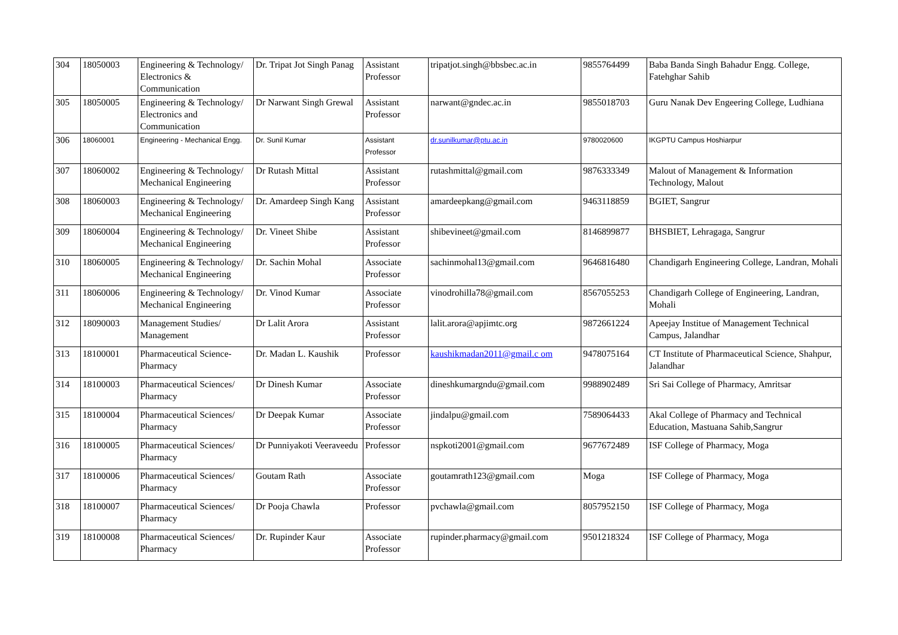| 304 | 18050003 | Engineering & Technology/ Electronics & Communication | Dr. Tripat Jot Singh Panag | Assistant Professor | tripatjot.singh@bbsbec.ac.in | 9855764499 | Baba Banda Singh Bahadur Engg. College, Fatehghar Sahib |
| 305 | 18050005 | Engineering & Technology/ Electronics and Communication | Dr Narwant Singh Grewal | Assistant Professor | narwant@gndec.ac.in | 9855018703 | Guru Nanak Dev Engeering College, Ludhiana |
| 306 | 18060001 | Engineering - Mechanical Engg. | Dr. Sunil Kumar | Assistant Professor | dr.sunilkumar@ptu.ac.in | 9780020600 | IKGPTU Campus Hoshiarpur |
| 307 | 18060002 | Engineering & Technology/ Mechanical Engineering | Dr Rutash Mittal | Assistant Professor | rutashmittal@gmail.com | 9876333349 | Malout of Management & Information Technology, Malout |
| 308 | 18060003 | Engineering & Technology/ Mechanical Engineering | Dr. Amardeep Singh Kang | Assistant Professor | amardeepkang@gmail.com | 9463118859 | BGIET, Sangrur |
| 309 | 18060004 | Engineering & Technology/ Mechanical Engineering | Dr. Vineet Shibe | Assistant Professor | shibevineet@gmail.com | 8146899877 | BHSBIET, Lehragaga, Sangrur |
| 310 | 18060005 | Engineering & Technology/ Mechanical Engineering | Dr. Sachin Mohal | Associate Professor | sachinmohal13@gmail.com | 9646816480 | Chandigarh Engineering College, Landran, Mohali |
| 311 | 18060006 | Engineering & Technology/ Mechanical Engineering | Dr. Vinod Kumar | Associate Professor | vinodrohilla78@gmail.com | 8567055253 | Chandigarh College of Engineering, Landran, Mohali |
| 312 | 18090003 | Management Studies/ Management | Dr Lalit Arora | Assistant Professor | lalit.arora@apjimtc.org | 9872661224 | Apeejay Institue of Management Technical Campus, Jalandhar |
| 313 | 18100001 | Pharmaceutical Science-Pharmacy | Dr. Madan L. Kaushik | Professor | kaushikmadan2011@gmail.c om | 9478075164 | CT Institute of Pharmaceutical Science, Shahpur, Jalandhar |
| 314 | 18100003 | Pharmaceutical Sciences/ Pharmacy | Dr Dinesh Kumar | Associate Professor | dineshkumargndu@gmail.com | 9988902489 | Sri Sai College of Pharmacy, Amritsar |
| 315 | 18100004 | Pharmaceutical Sciences/ Pharmacy | Dr Deepak Kumar | Associate Professor | jindalpu@gmail.com | 7589064433 | Akal College of Pharmacy and Technical Education, Mastuana Sahib,Sangrur |
| 316 | 18100005 | Pharmaceutical Sciences/ Pharmacy | Dr Punniyakoti Veeraveedu | Professor | nspkoti2001@gmail.com | 9677672489 | ISF College of Pharmacy, Moga |
| 317 | 18100006 | Pharmaceutical Sciences/ Pharmacy | Goutam Rath | Associate Professor | goutamrath123@gmail.com | Moga | ISF College of Pharmacy, Moga |
| 318 | 18100007 | Pharmaceutical Sciences/ Pharmacy | Dr Pooja Chawla | Professor | pvchawla@gmail.com | 8057952150 | ISF College of Pharmacy, Moga |
| 319 | 18100008 | Pharmaceutical Sciences/ Pharmacy | Dr. Rupinder Kaur | Associate Professor | rupinder.pharmacy@gmail.com | 9501218324 | ISF College of Pharmacy, Moga |